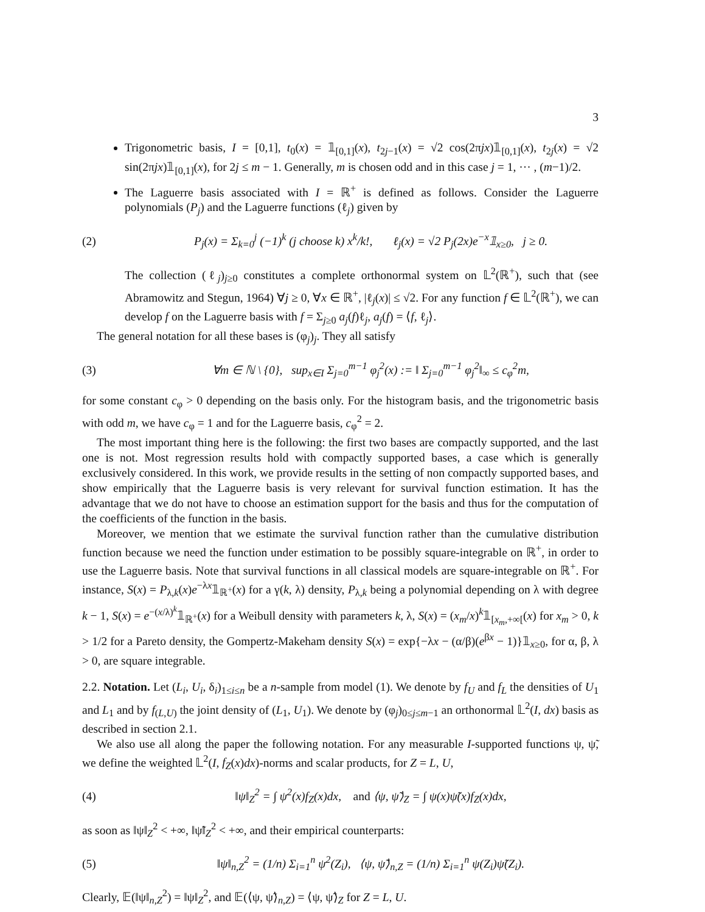3
Trigonometric basis, I = [0,1], t<sub>0</sub>(x) = 𝟙<sub>[0,1]</sub>(x), t<sub>2j−1</sub>(x) = √2 cos(2πjx)𝟙<sub>[0,1]</sub>(x), t<sub>2j</sub>(x) = √2 sin(2πjx)𝟙<sub>[0,1]</sub>(x), for 2j ≤ m − 1. Generally, m is chosen odd and in this case j = 1, ··· , (m−1)/2.
The Laguerre basis associated with I = ℝ<sup>+</sup> is defined as follows. Consider the Laguerre polynomials (P<sub>j</sub>) and the Laguerre functions (ℓ<sub>j</sub>) given by
(2) P<sub>j</sub>(x) = Σ<sub>k=0</sub><sup>j</sup> (−1)<sup>k</sup> (j choose k) x<sup>k</sup>/k!, ℓ<sub>j</sub>(x) = √2 P<sub>j</sub>(2x)e<sup>−x</sup>𝟙<sub>x≥0</sub>, j ≥ 0.
The collection (ℓ<sub>j</sub>)<sub>j≥0</sub> constitutes a complete orthonormal system on 𝕃<sup>2</sup>(ℝ<sup>+</sup>), such that (see Abramowitz and Stegun, 1964) ∀j ≥ 0, ∀x ∈ ℝ<sup>+</sup>, |ℓ<sub>j</sub>(x)| ≤ √2. For any function f ∈ 𝕃<sup>2</sup>(ℝ<sup>+</sup>), we can develop f on the Laguerre basis with f = Σ<sub>j≥0</sub> a<sub>j</sub>(f)ℓ<sub>j</sub>, a<sub>j</sub>(f) = ⟨f, ℓ<sub>j</sub>⟩.
The general notation for all these bases is (φ<sub>j</sub>)<sub>j</sub>. They all satisfy
(3) ∀m ∈ ℕ \ {0}, sup<sub>x∈I</sub> Σ<sub>j=0</sub><sup>m−1</sup> φ<sub>j</sub><sup>2</sup>(x) := ‖ Σ<sub>j=0</sub><sup>m−1</sup> φ<sub>j</sub><sup>2</sup>‖<sub>∞</sub> ≤ c<sub>φ</sub><sup>2</sup>m,
for some constant c<sub>φ</sub> > 0 depending on the basis only. For the histogram basis, and the trigonometric basis with odd m, we have c<sub>φ</sub> = 1 and for the Laguerre basis, c<sub>φ</sub><sup>2</sup> = 2.
The most important thing here is the following: the first two bases are compactly supported, and the last one is not. Most regression results hold with compactly supported bases, a case which is generally exclusively considered. In this work, we provide results in the setting of non compactly supported bases, and show empirically that the Laguerre basis is very relevant for survival function estimation. It has the advantage that we do not have to choose an estimation support for the basis and thus for the computation of the coefficients of the function in the basis.
Moreover, we mention that we estimate the survival function rather than the cumulative distribution function because we need the function under estimation to be possibly square-integrable on ℝ<sup>+</sup>, in order to use the Laguerre basis. Note that survival functions in all classical models are square-integrable on ℝ<sup>+</sup>. For instance, S(x) = P<sub>λ,k</sub>(x)e<sup>−λx</sup>𝟙<sub>ℝ<sup>+</sup></sub>(x) for a γ(k, λ) density, P<sub>λ,k</sub> being a polynomial depending on λ with degree k − 1, S(x) = e<sup>−(x/λ)<sup>k</sup></sup>𝟙<sub>ℝ<sup>+</sup></sub>(x) for a Weibull density with parameters k, λ, S(x) = (x<sub>m</sub>/x)<sup>k</sup>𝟙<sub>[x<sub>m</sub>,+∞[</sub>(x) for x<sub>m</sub> > 0, k > 1/2 for a Pareto density, the Gompertz-Makeham density S(x) = exp{−λx − (α/β)(e<sup>βx</sup> − 1)}𝟙<sub>x≥0</sub>, for α, β, λ > 0, are square integrable.
2.2. Notation. Let (L<sub>i</sub>, U<sub>i</sub>, δ<sub>i</sub>)<sub>1≤i≤n</sub> be a n-sample from model (1). We denote by f<sub>U</sub> and f<sub>L</sub> the densities of U<sub>1</sub> and L<sub>1</sub> and by f<sub>(L,U)</sub> the joint density of (L<sub>1</sub>, U<sub>1</sub>). We denote by (φ<sub>j</sub>)<sub>0≤j≤m−1</sub> an orthonormal 𝕃<sup>2</sup>(I, dx) basis as described in section 2.1.
We also use all along the paper the following notation. For any measurable I-supported functions ψ, ψ̃, we define the weighted 𝕃<sup>2</sup>(I, f<sub>Z</sub>(x)dx)-norms and scalar products, for Z = L, U,
(4) ‖ψ‖<sub>Z</sub><sup>2</sup> = ∫ ψ<sup>2</sup>(x)f<sub>Z</sub>(x)dx, and ⟨ψ, ψ̃⟩<sub>Z</sub> = ∫ ψ(x)ψ̃(x)f<sub>Z</sub>(x)dx,
as soon as ‖ψ‖<sub>Z</sub><sup>2</sup> < +∞, ‖ψ̃‖<sub>Z</sub><sup>2</sup> < +∞, and their empirical counterparts:
(5) ‖ψ‖<sub>n,Z</sub><sup>2</sup> = (1/n) Σ<sub>i=1</sub><sup>n</sup> ψ<sup>2</sup>(Z<sub>i</sub>), ⟨ψ, ψ̃⟩<sub>n,Z</sub> = (1/n) Σ<sub>i=1</sub><sup>n</sup> ψ(Z<sub>i</sub>)ψ̃(Z<sub>i</sub>).
Clearly, 𝔼(‖ψ‖<sub>n,Z</sub><sup>2</sup>) = ‖ψ‖<sub>Z</sub><sup>2</sup>, and 𝔼(⟨ψ, ψ̃⟩<sub>n,Z</sub>) = ⟨ψ, ψ̃⟩<sub>Z</sub> for Z = L, U.